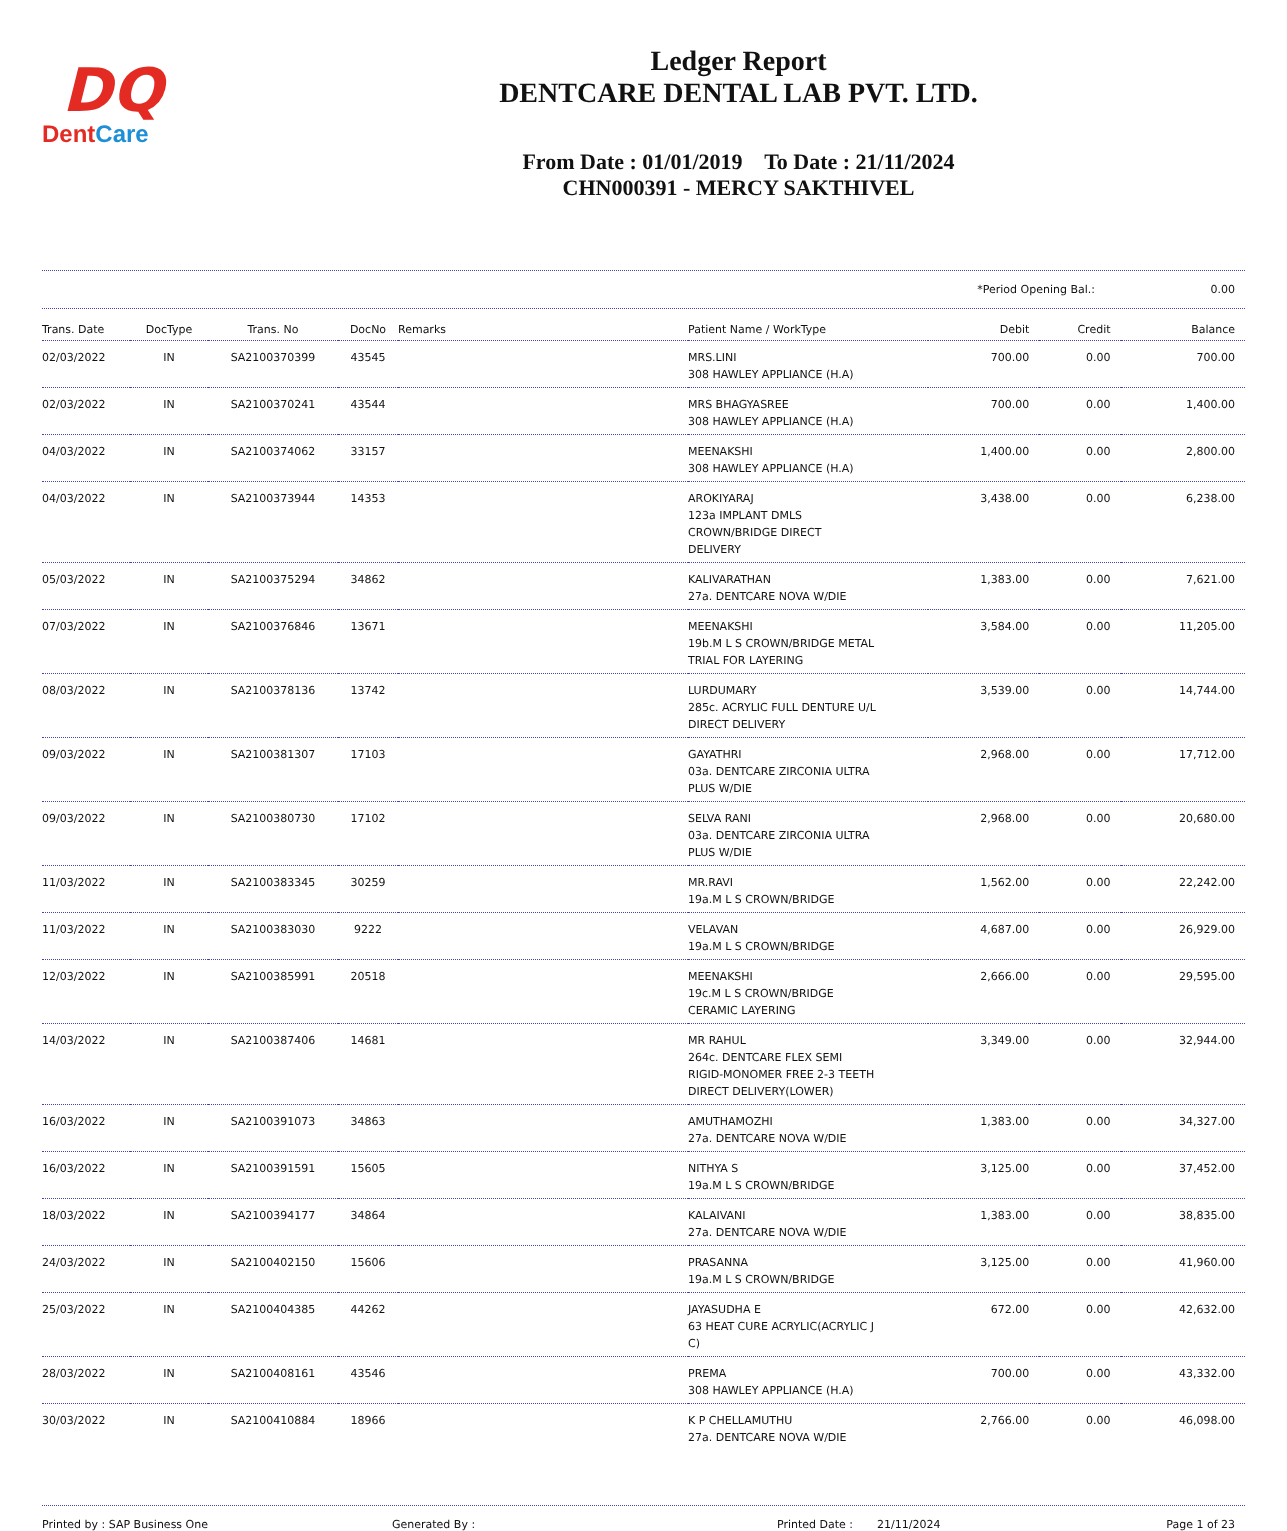DQ
DentCare
Ledger Report
DENTCARE DENTAL LAB PVT. LTD.
From Date : 01/01/2019 To Date : 21/11/2024
CHN000391 - MERCY SAKTHIVEL
*Period Opening Bal.: 0.00
| Trans. Date | DocType | Trans. No | DocNo | Remarks | Patient Name / WorkType | Debit | Credit | Balance |
| --- | --- | --- | --- | --- | --- | --- | --- | --- |
| 02/03/2022 | IN | SA2100370399 | 43545 | | MRS.LINI 308 HAWLEY APPLIANCE (H.A) | 700.00 | 0.00 | 700.00 |
| 02/03/2022 | IN | SA2100370241 | 43544 | | MRS BHAGYASREE 308 HAWLEY APPLIANCE (H.A) | 700.00 | 0.00 | 1,400.00 |
| 04/03/2022 | IN | SA2100374062 | 33157 | | MEENAKSHI 308 HAWLEY APPLIANCE (H.A) | 1,400.00 | 0.00 | 2,800.00 |
| 04/03/2022 | IN | SA2100373944 | 14353 | | AROKIYARAJ 123a IMPLANT DMLS CROWN/BRIDGE DIRECT DELIVERY | 3,438.00 | 0.00 | 6,238.00 |
| 05/03/2022 | IN | SA2100375294 | 34862 | | KALIVARATHAN 27a. DENTCARE NOVA W/DIE | 1,383.00 | 0.00 | 7,621.00 |
| 07/03/2022 | IN | SA2100376846 | 13671 | | MEENAKSHI 19b.M L S CROWN/BRIDGE METAL TRIAL FOR LAYERING | 3,584.00 | 0.00 | 11,205.00 |
| 08/03/2022 | IN | SA2100378136 | 13742 | | LURDUMARY 285c. ACRYLIC FULL DENTURE U/L DIRECT DELIVERY | 3,539.00 | 0.00 | 14,744.00 |
| 09/03/2022 | IN | SA2100381307 | 17103 | | GAYATHRI 03a. DENTCARE ZIRCONIA ULTRA PLUS W/DIE | 2,968.00 | 0.00 | 17,712.00 |
| 09/03/2022 | IN | SA2100380730 | 17102 | | SELVA RANI 03a. DENTCARE ZIRCONIA ULTRA PLUS W/DIE | 2,968.00 | 0.00 | 20,680.00 |
| 11/03/2022 | IN | SA2100383345 | 30259 | | MR.RAVI 19a.M L S CROWN/BRIDGE | 1,562.00 | 0.00 | 22,242.00 |
| 11/03/2022 | IN | SA2100383030 | 9222 | | VELAVAN 19a.M L S CROWN/BRIDGE | 4,687.00 | 0.00 | 26,929.00 |
| 12/03/2022 | IN | SA2100385991 | 20518 | | MEENAKSHI 19c.M L S CROWN/BRIDGE CERAMIC LAYERING | 2,666.00 | 0.00 | 29,595.00 |
| 14/03/2022 | IN | SA2100387406 | 14681 | | MR RAHUL 264c. DENTCARE FLEX SEMI RIGID-MONOMER FREE 2-3 TEETH DIRECT DELIVERY(LOWER) | 3,349.00 | 0.00 | 32,944.00 |
| 16/03/2022 | IN | SA2100391073 | 34863 | | AMUTHAMOZHI 27a. DENTCARE NOVA W/DIE | 1,383.00 | 0.00 | 34,327.00 |
| 16/03/2022 | IN | SA2100391591 | 15605 | | NITHYA S 19a.M L S CROWN/BRIDGE | 3,125.00 | 0.00 | 37,452.00 |
| 18/03/2022 | IN | SA2100394177 | 34864 | | KALAIVANI 27a. DENTCARE NOVA W/DIE | 1,383.00 | 0.00 | 38,835.00 |
| 24/03/2022 | IN | SA2100402150 | 15606 | | PRASANNA 19a.M L S CROWN/BRIDGE | 3,125.00 | 0.00 | 41,960.00 |
| 25/03/2022 | IN | SA2100404385 | 44262 | | JAYASUDHA E 63 HEAT CURE ACRYLIC(ACRYLIC J C) | 672.00 | 0.00 | 42,632.00 |
| 28/03/2022 | IN | SA2100408161 | 43546 | | PREMA 308 HAWLEY APPLIANCE (H.A) | 700.00 | 0.00 | 43,332.00 |
| 30/03/2022 | IN | SA2100410884 | 18966 | | K P CHELLAMUTHU 27a. DENTCARE NOVA W/DIE | 2,766.00 | 0.00 | 46,098.00 |
Printed by : SAP Business One Generated By : Printed Date : 21/11/2024 Page 1 of 23